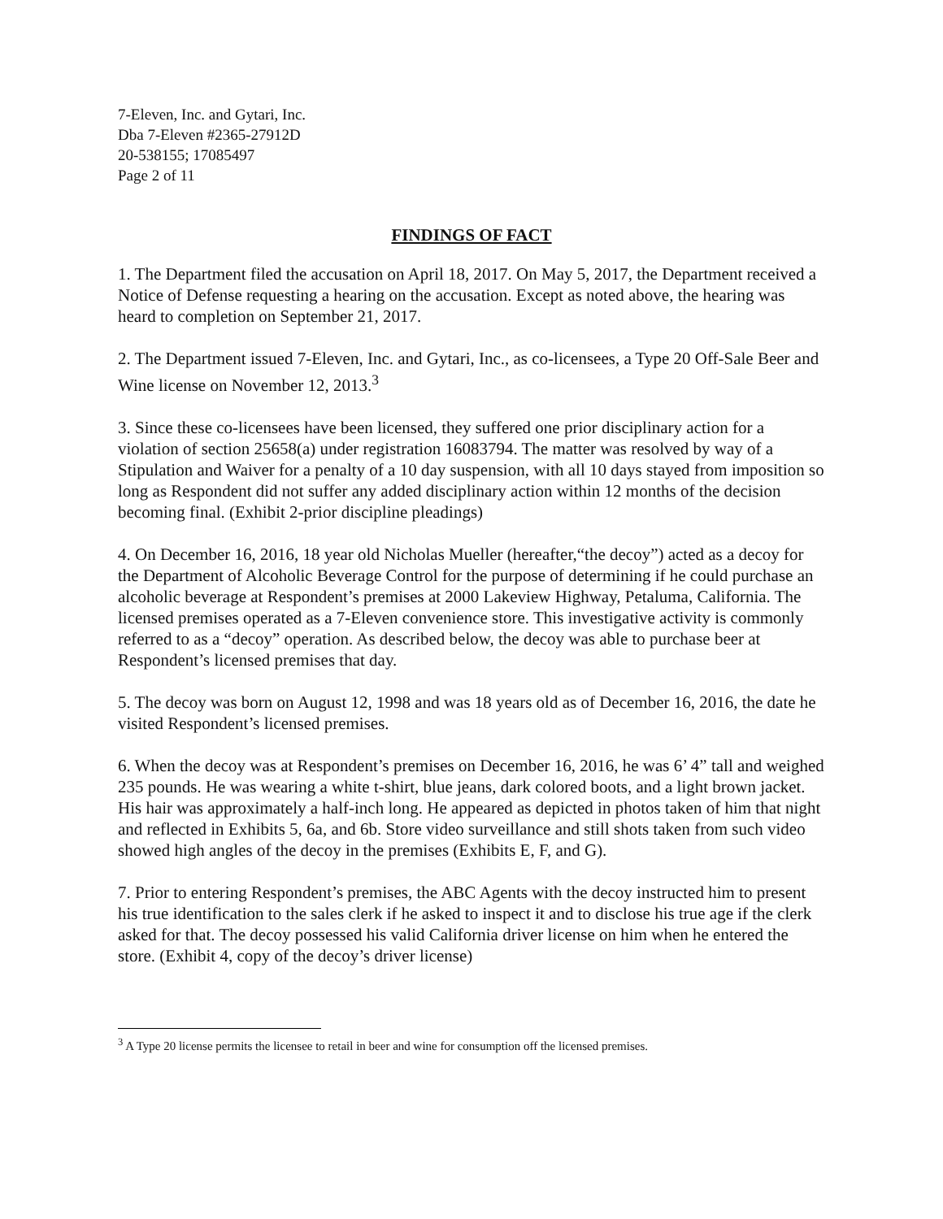7-Eleven, Inc. and Gytari, Inc.
Dba 7-Eleven #2365-27912D
20-538155; 17085497
Page 2 of 11
FINDINGS OF FACT
1. The Department filed the accusation on April 18, 2017. On May 5, 2017, the Department received a Notice of Defense requesting a hearing on the accusation. Except as noted above, the hearing was heard to completion on September 21, 2017.
2. The Department issued 7-Eleven, Inc. and Gytari, Inc., as co-licensees, a Type 20 Off-Sale Beer and Wine license on November 12, 2013.<sup>3</sup>
3. Since these co-licensees have been licensed, they suffered one prior disciplinary action for a violation of section 25658(a) under registration 16083794. The matter was resolved by way of a Stipulation and Waiver for a penalty of a 10 day suspension, with all 10 days stayed from imposition so long as Respondent did not suffer any added disciplinary action within 12 months of the decision becoming final. (Exhibit 2-prior discipline pleadings)
4. On December 16, 2016, 18 year old Nicholas Mueller (hereafter,“the decoy”) acted as a decoy for the Department of Alcoholic Beverage Control for the purpose of determining if he could purchase an alcoholic beverage at Respondent’s premises at 2000 Lakeview Highway, Petaluma, California. The licensed premises operated as a 7-Eleven convenience store. This investigative activity is commonly referred to as a “decoy” operation. As described below, the decoy was able to purchase beer at Respondent’s licensed premises that day.
5. The decoy was born on August 12, 1998 and was 18 years old as of December 16, 2016, the date he visited Respondent’s licensed premises.
6. When the decoy was at Respondent’s premises on December 16, 2016, he was 6’ 4” tall and weighed 235 pounds. He was wearing a white t-shirt, blue jeans, dark colored boots, and a light brown jacket. His hair was approximately a half-inch long. He appeared as depicted in photos taken of him that night and reflected in Exhibits 5, 6a, and 6b. Store video surveillance and still shots taken from such video showed high angles of the decoy in the premises (Exhibits E, F, and G).
7. Prior to entering Respondent’s premises, the ABC Agents with the decoy instructed him to present his true identification to the sales clerk if he asked to inspect it and to disclose his true age if the clerk asked for that. The decoy possessed his valid California driver license on him when he entered the store. (Exhibit 4, copy of the decoy’s driver license)
<sup>3</sup> A Type 20 license permits the licensee to retail in beer and wine for consumption off the licensed premises.